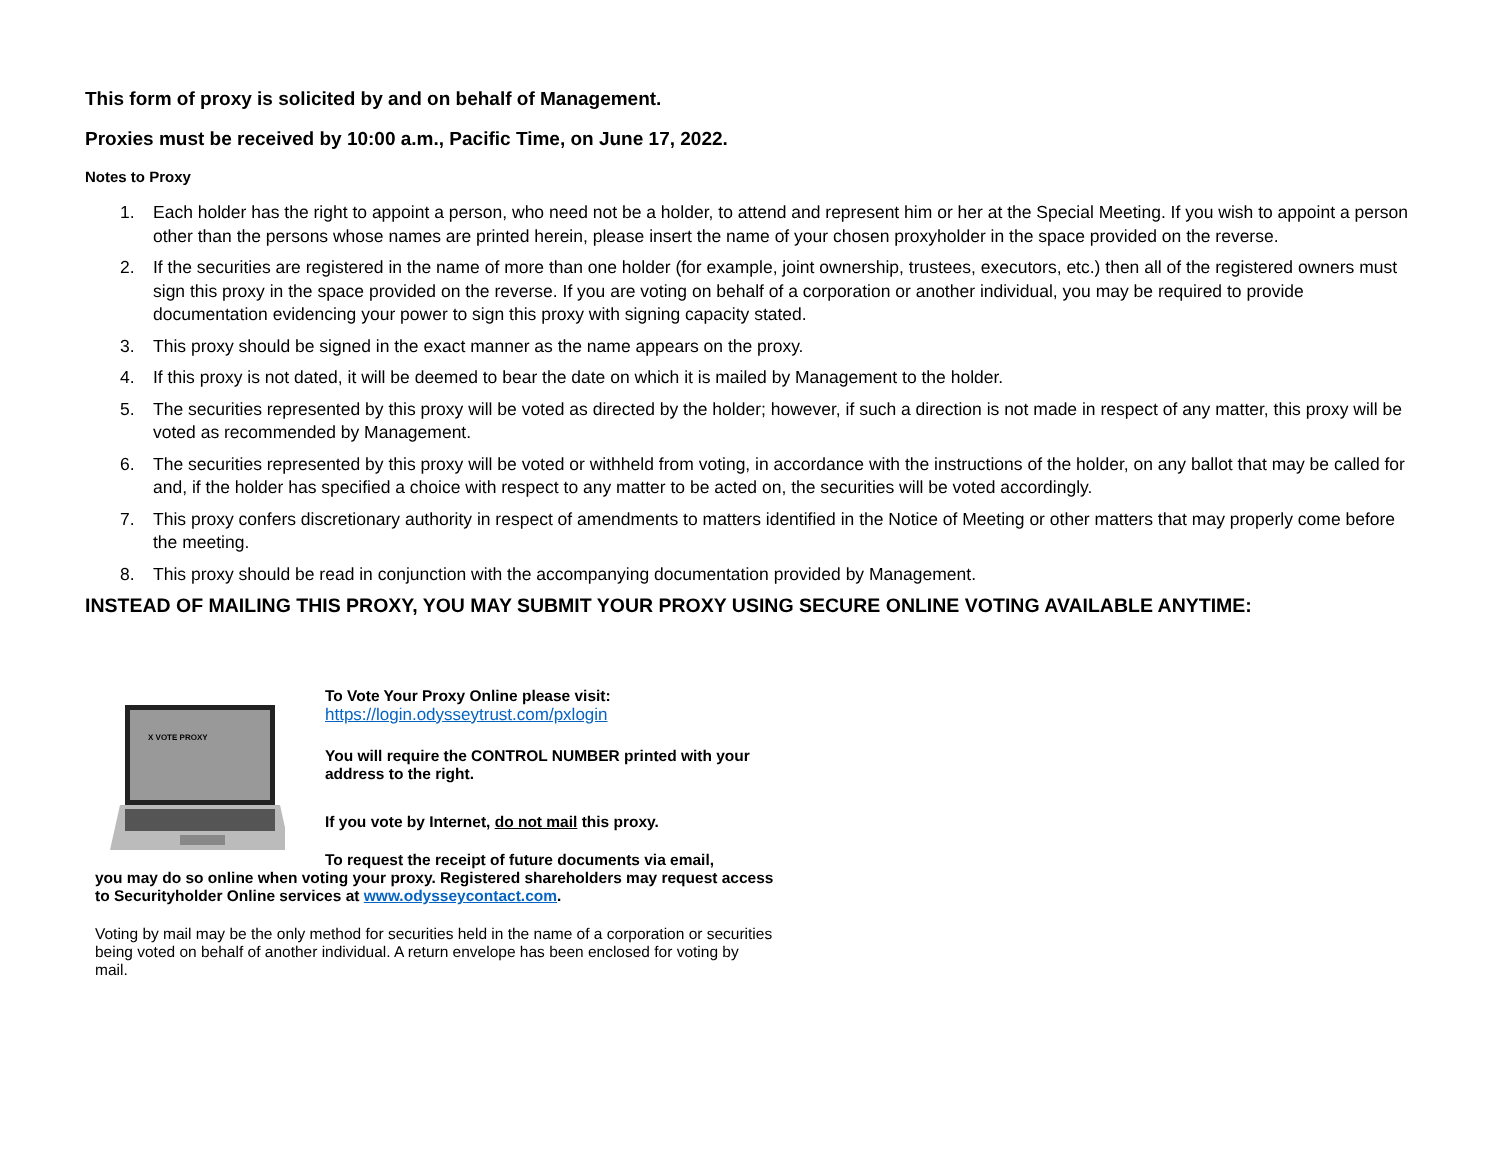This form of proxy is solicited by and on behalf of Management.
Proxies must be received by 10:00 a.m., Pacific Time, on June 17, 2022.
Notes to Proxy
1. Each holder has the right to appoint a person, who need not be a holder, to attend and represent him or her at the Special Meeting. If you wish to appoint a person other than the persons whose names are printed herein, please insert the name of your chosen proxyholder in the space provided on the reverse.
2. If the securities are registered in the name of more than one holder (for example, joint ownership, trustees, executors, etc.) then all of the registered owners must sign this proxy in the space provided on the reverse. If you are voting on behalf of a corporation or another individual, you may be required to provide documentation evidencing your power to sign this proxy with signing capacity stated.
3. This proxy should be signed in the exact manner as the name appears on the proxy.
4. If this proxy is not dated, it will be deemed to bear the date on which it is mailed by Management to the holder.
5. The securities represented by this proxy will be voted as directed by the holder; however, if such a direction is not made in respect of any matter, this proxy will be voted as recommended by Management.
6. The securities represented by this proxy will be voted or withheld from voting, in accordance with the instructions of the holder, on any ballot that may be called for and, if the holder has specified a choice with respect to any matter to be acted on, the securities will be voted accordingly.
7. This proxy confers discretionary authority in respect of amendments to matters identified in the Notice of Meeting or other matters that may properly come before the meeting.
8. This proxy should be read in conjunction with the accompanying documentation provided by Management.
INSTEAD OF MAILING THIS PROXY, YOU MAY SUBMIT YOUR PROXY USING SECURE ONLINE VOTING AVAILABLE ANYTIME:
X VOTE PROXY
To Vote Your Proxy Online please visit:
https://login.odysseytrust.com/pxlogin
You will require the CONTROL NUMBER printed with your address to the right.
If you vote by Internet, do not mail this proxy.
To request the receipt of future documents via email,
you may do so online when voting your proxy. Registered shareholders may request access to Securityholder Online services at www.odysseycontact.com.
Voting by mail may be the only method for securities held in the name of a corporation or securities being voted on behalf of another individual. A return envelope has been enclosed for voting by mail.